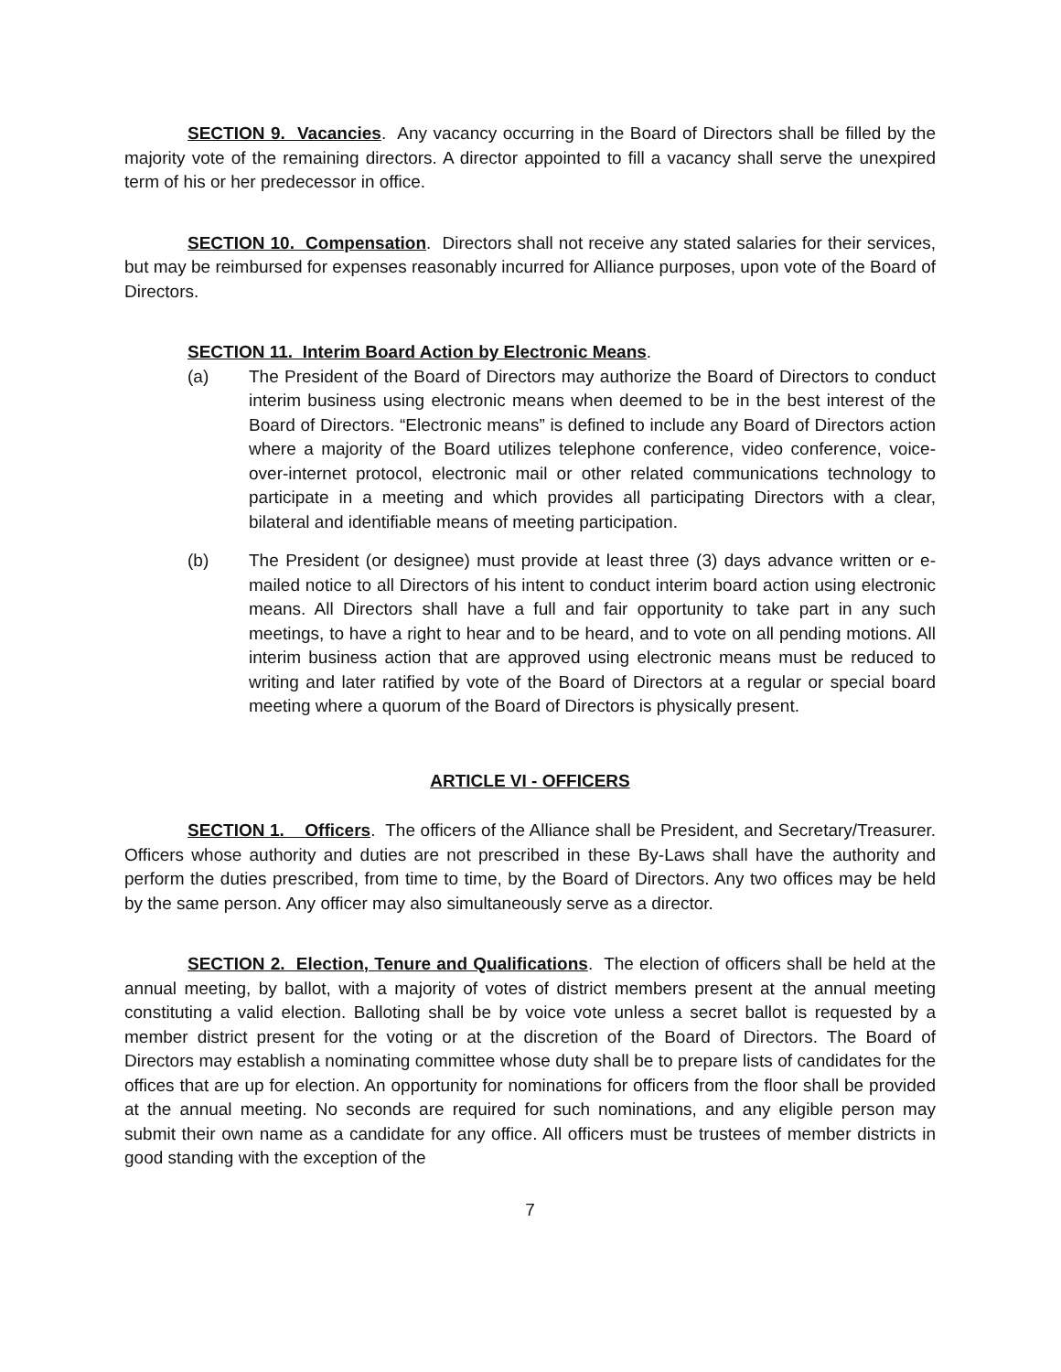SECTION 9. Vacancies. Any vacancy occurring in the Board of Directors shall be filled by the majority vote of the remaining directors. A director appointed to fill a vacancy shall serve the unexpired term of his or her predecessor in office.
SECTION 10. Compensation. Directors shall not receive any stated salaries for their services, but may be reimbursed for expenses reasonably incurred for Alliance purposes, upon vote of the Board of Directors.
SECTION 11. Interim Board Action by Electronic Means.
(a) The President of the Board of Directors may authorize the Board of Directors to conduct interim business using electronic means when deemed to be in the best interest of the Board of Directors. “Electronic means” is defined to include any Board of Directors action where a majority of the Board utilizes telephone conference, video conference, voice-over-internet protocol, electronic mail or other related communications technology to participate in a meeting and which provides all participating Directors with a clear, bilateral and identifiable means of meeting participation.
(b) The President (or designee) must provide at least three (3) days advance written or e-mailed notice to all Directors of his intent to conduct interim board action using electronic means. All Directors shall have a full and fair opportunity to take part in any such meetings, to have a right to hear and to be heard, and to vote on all pending motions. All interim business action that are approved using electronic means must be reduced to writing and later ratified by vote of the Board of Directors at a regular or special board meeting where a quorum of the Board of Directors is physically present.
ARTICLE VI - OFFICERS
SECTION 1. Officers. The officers of the Alliance shall be President, and Secretary/Treasurer. Officers whose authority and duties are not prescribed in these By-Laws shall have the authority and perform the duties prescribed, from time to time, by the Board of Directors. Any two offices may be held by the same person. Any officer may also simultaneously serve as a director.
SECTION 2. Election, Tenure and Qualifications. The election of officers shall be held at the annual meeting, by ballot, with a majority of votes of district members present at the annual meeting constituting a valid election. Balloting shall be by voice vote unless a secret ballot is requested by a member district present for the voting or at the discretion of the Board of Directors. The Board of Directors may establish a nominating committee whose duty shall be to prepare lists of candidates for the offices that are up for election. An opportunity for nominations for officers from the floor shall be provided at the annual meeting. No seconds are required for such nominations, and any eligible person may submit their own name as a candidate for any office. All officers must be trustees of member districts in good standing with the exception of the
7